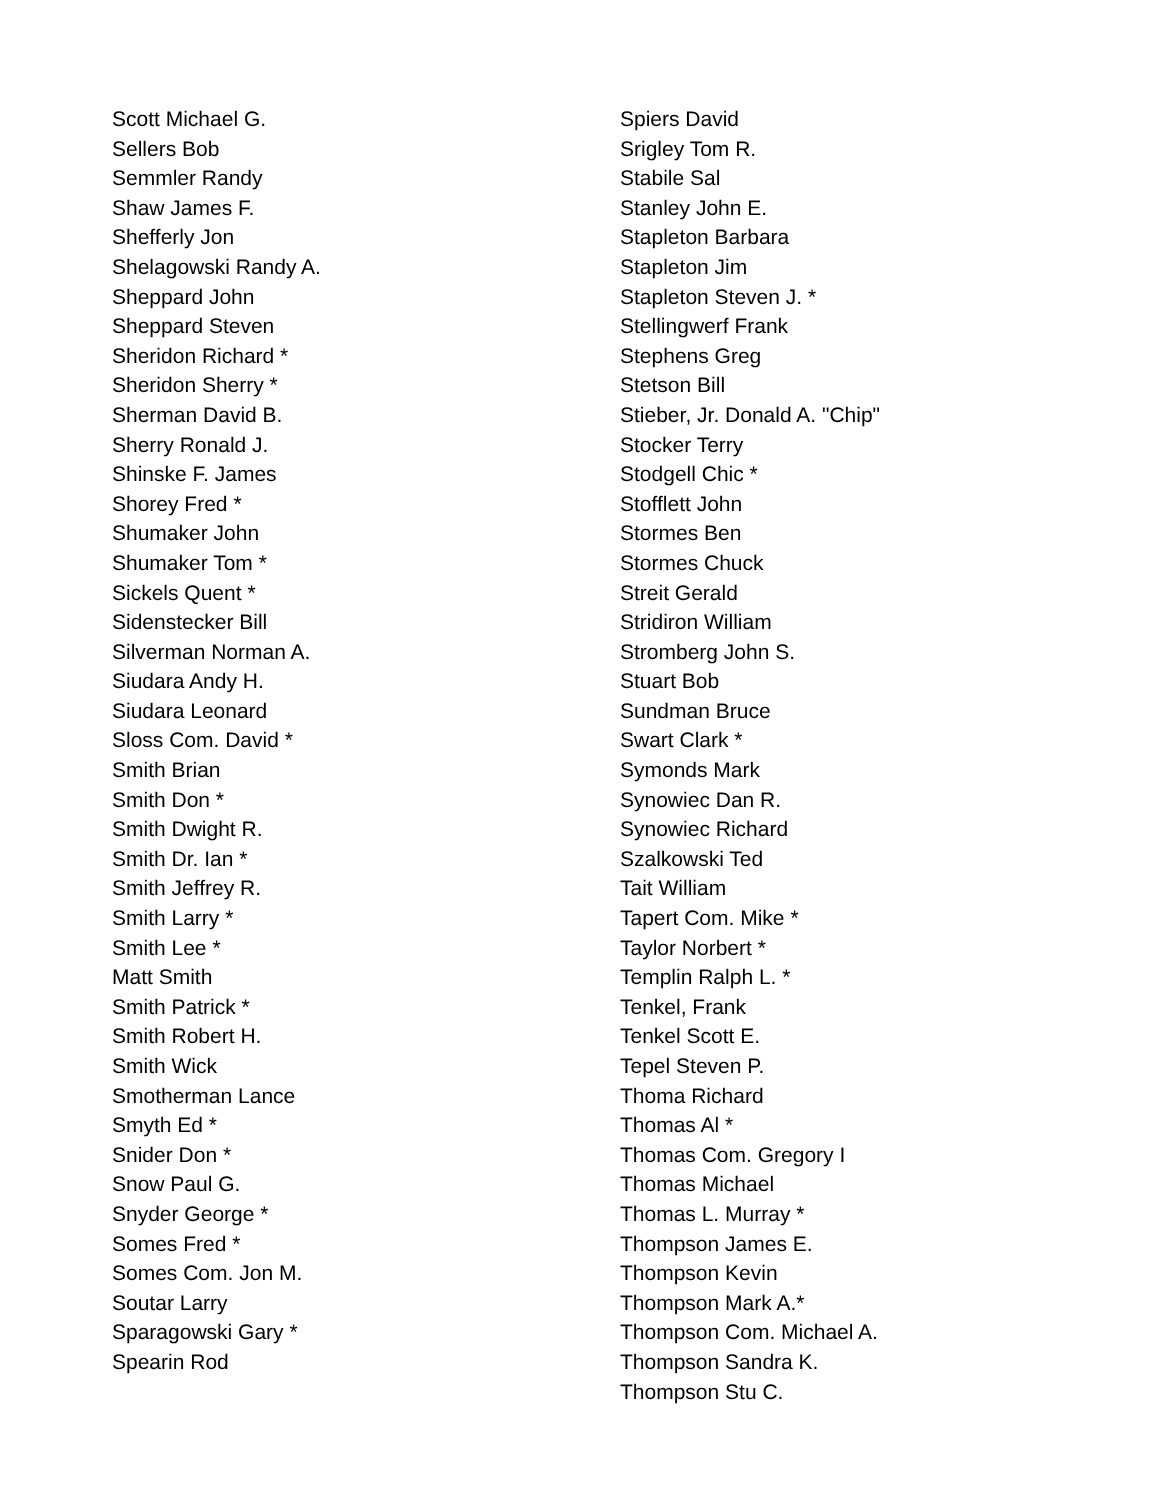Scott Michael G.
Sellers Bob
Semmler Randy
Shaw James F.
Shefferly Jon
Shelagowski Randy A.
Sheppard John
Sheppard Steven
Sheridon Richard *
Sheridon Sherry *
Sherman David B.
Sherry Ronald J.
Shinske F. James
Shorey Fred *
Shumaker John
Shumaker Tom *
Sickels Quent *
Sidenstecker Bill
Silverman Norman A.
Siudara Andy H.
Siudara Leonard
Sloss Com. David *
Smith Brian
Smith Don *
Smith Dwight R.
Smith Dr. Ian *
Smith Jeffrey R.
Smith Larry *
Smith Lee *
Matt Smith
Smith Patrick *
Smith Robert H.
Smith Wick
Smotherman Lance
Smyth Ed *
Snider Don *
Snow Paul G.
Snyder George *
Somes Fred *
Somes Com. Jon M.
Soutar Larry
Sparagowski Gary *
Spearin Rod
Spiers David
Srigley Tom R.
Stabile Sal
Stanley John E.
Stapleton Barbara
Stapleton Jim
Stapleton Steven J. *
Stellingwerf Frank
Stephens Greg
Stetson Bill
Stieber, Jr. Donald A. "Chip"
Stocker Terry
Stodgell Chic *
Stofflett John
Stormes Ben
Stormes Chuck
Streit Gerald
Stridiron William
Stromberg John S.
Stuart Bob
Sundman Bruce
Swart Clark *
Symonds Mark
Synowiec Dan R.
Synowiec Richard
Szalkowski Ted
Tait William
Tapert Com. Mike *
Taylor Norbert *
Templin Ralph L. *
Tenkel, Frank
Tenkel Scott E.
Tepel Steven P.
Thoma Richard
Thomas Al *
Thomas Com. Gregory I
Thomas Michael
Thomas L. Murray *
Thompson James E.
Thompson Kevin
Thompson Mark A.*
Thompson Com. Michael A.
Thompson Sandra K.
Thompson Stu C.